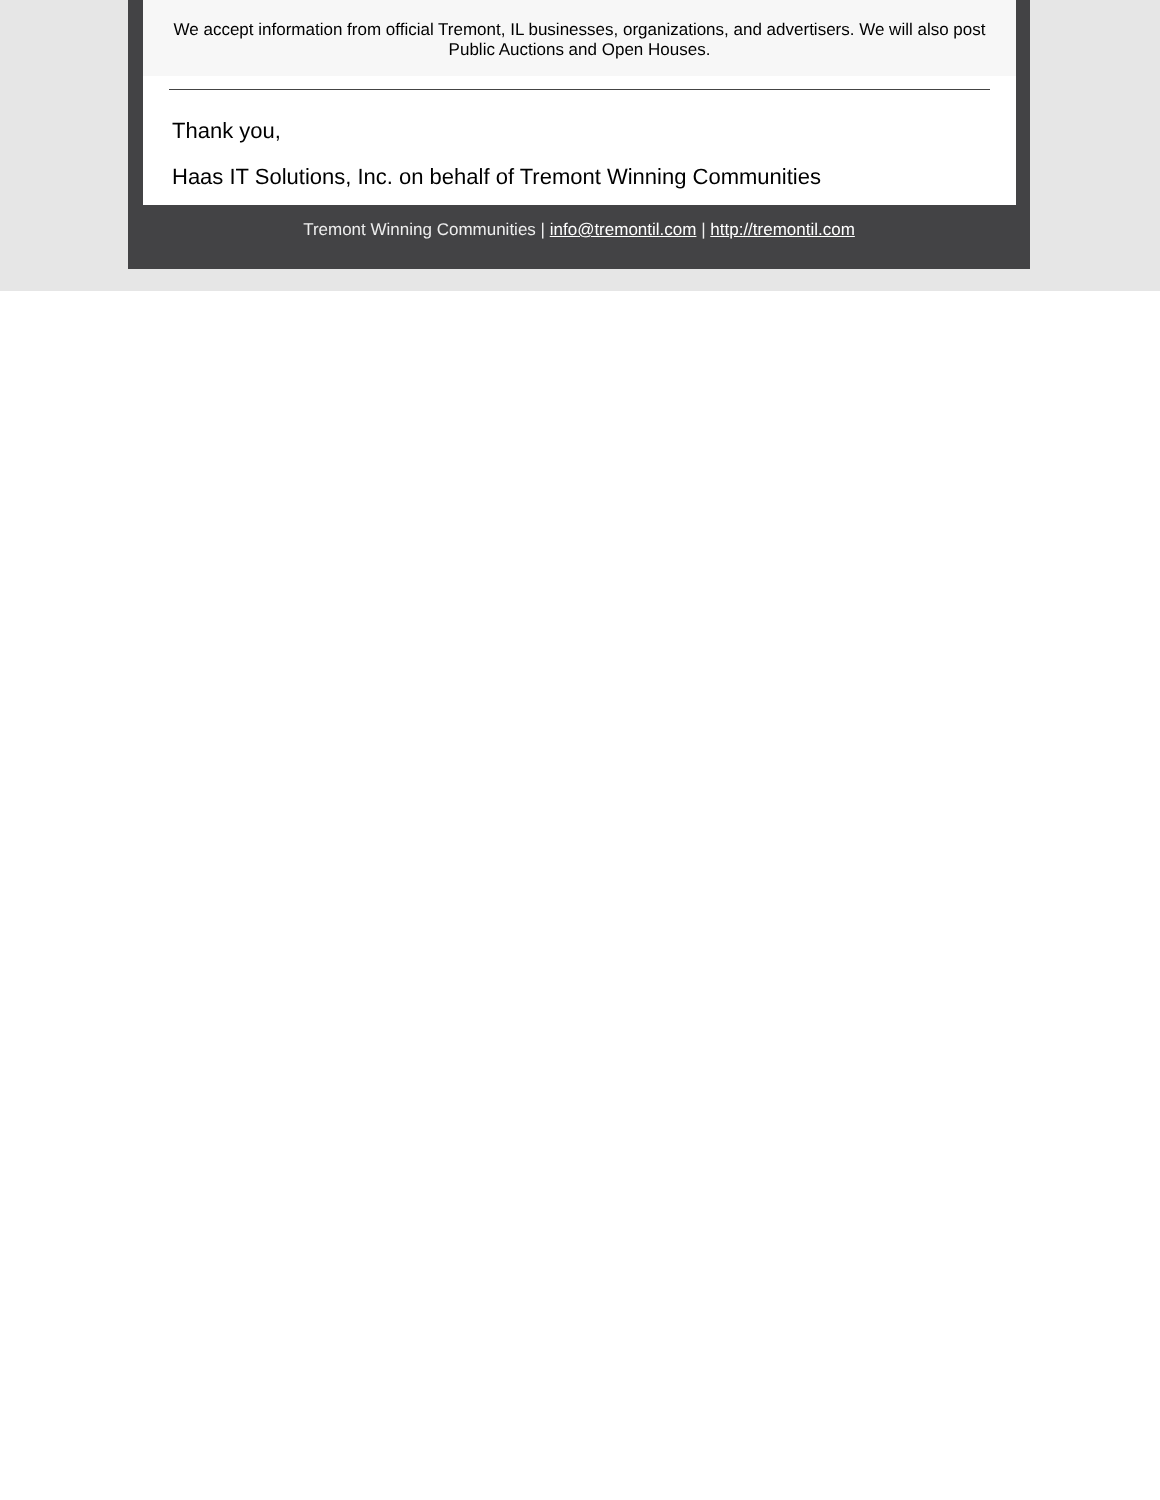We accept information from official Tremont, IL businesses, organizations, and advertisers. We will also post Public Auctions and Open Houses.
Thank you,
Haas IT Solutions, Inc. on behalf of Tremont Winning Communities
Tremont Winning Communities | info@tremontil.com | http://tremontil.com